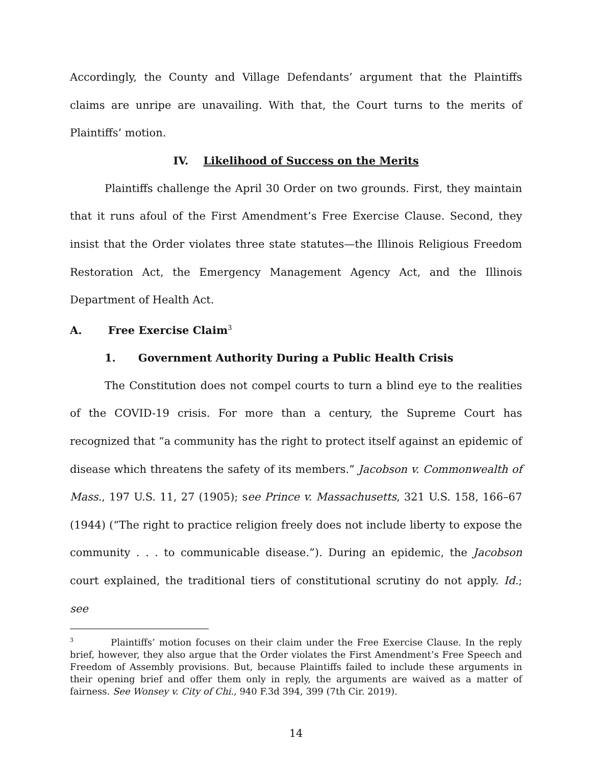Accordingly, the County and Village Defendants’ argument that the Plaintiffs claims are unripe are unavailing. With that, the Court turns to the merits of Plaintiffs’ motion.
IV. Likelihood of Success on the Merits
Plaintiffs challenge the April 30 Order on two grounds. First, they maintain that it runs afoul of the First Amendment’s Free Exercise Clause. Second, they insist that the Order violates three state statutes—the Illinois Religious Freedom Restoration Act, the Emergency Management Agency Act, and the Illinois Department of Health Act.
A. Free Exercise Claim<sup>3</sup>
1. Government Authority During a Public Health Crisis
The Constitution does not compel courts to turn a blind eye to the realities of the COVID-19 crisis. For more than a century, the Supreme Court has recognized that “a community has the right to protect itself against an epidemic of disease which threatens the safety of its members.” Jacobson v. Commonwealth of Mass., 197 U.S. 11, 27 (1905); see Prince v. Massachusetts, 321 U.S. 158, 166–67 (1944) (“The right to practice religion freely does not include liberty to expose the community . . . to communicable disease.”). During an epidemic, the Jacobson court explained, the traditional tiers of constitutional scrutiny do not apply. Id.; see
<sup>3</sup> Plaintiffs’ motion focuses on their claim under the Free Exercise Clause. In the reply brief, however, they also argue that the Order violates the First Amendment’s Free Speech and Freedom of Assembly provisions. But, because Plaintiffs failed to include these arguments in their opening brief and offer them only in reply, the arguments are waived as a matter of fairness. See Wonsey v. City of Chi., 940 F.3d 394, 399 (7th Cir. 2019).
14